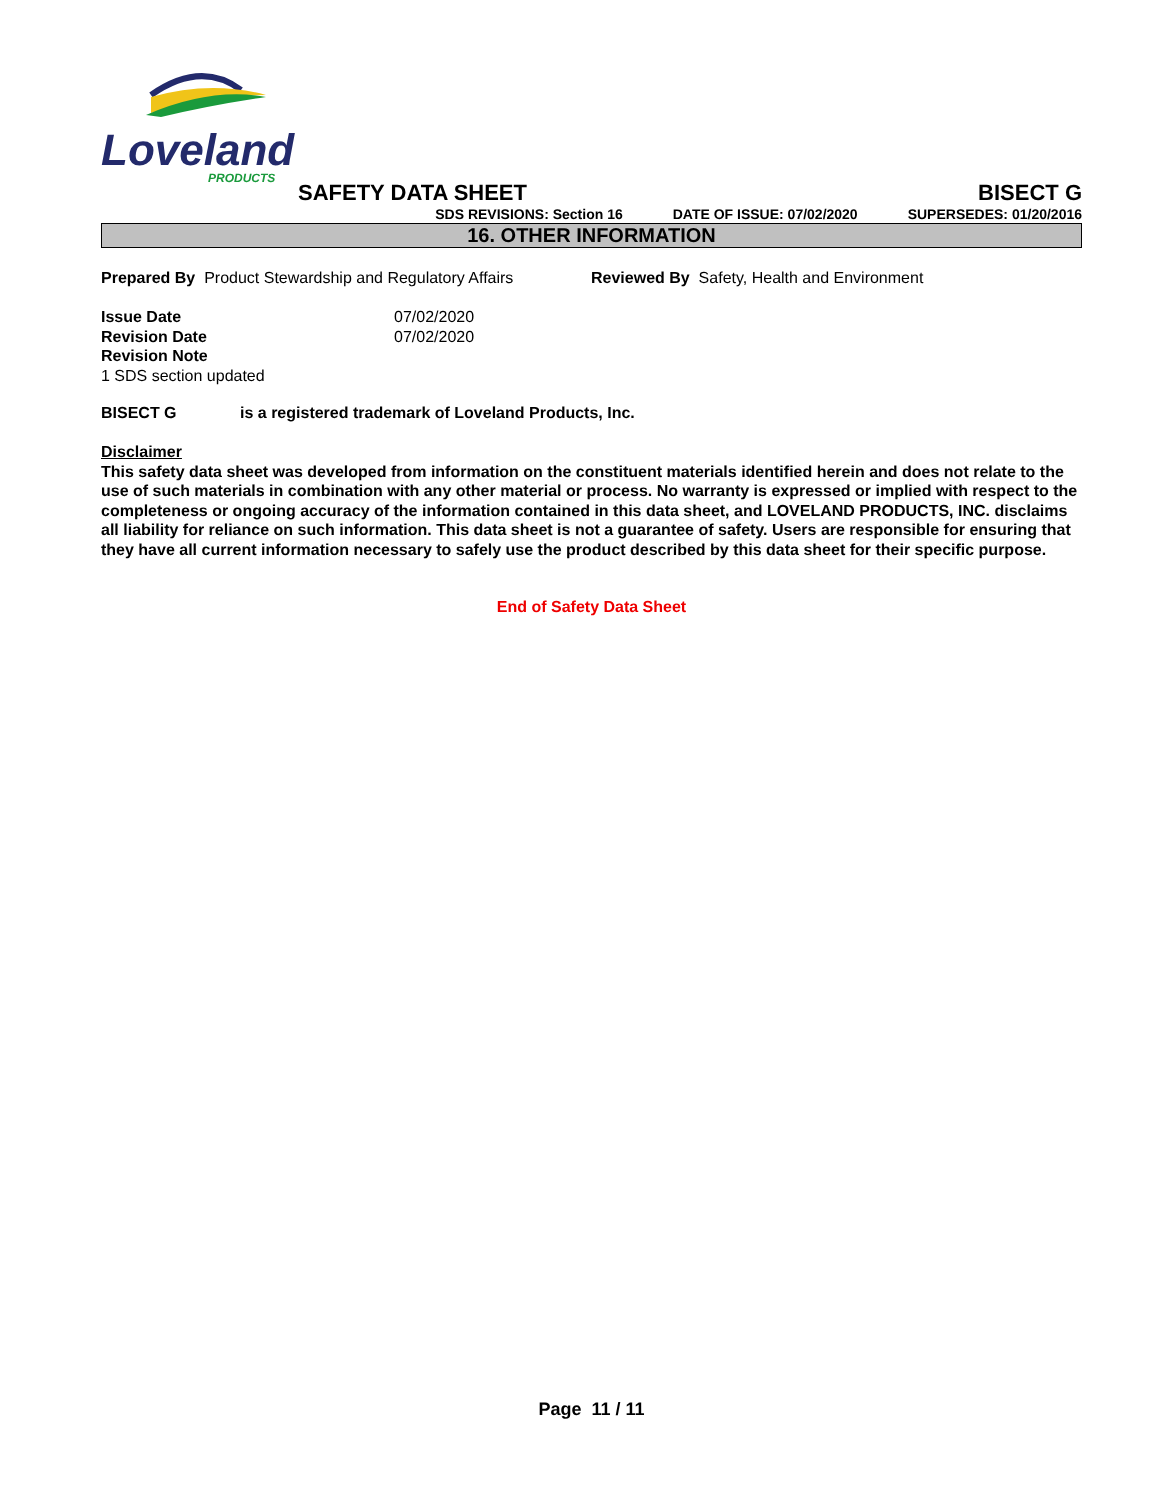Loveland
PRODUCTS
SAFETY DATA SHEET BISECT G
SDS REVISIONS: Section 16 DATE OF ISSUE: 07/02/2020 SUPERSEDES: 01/20/2016
16. OTHER INFORMATION
Prepared By Product Stewardship and Regulatory Affairs
Reviewed By Safety, Health and Environment
Issue Date 07/02/2020
Revision Date 07/02/2020
Revision Note
1 SDS section updated
BISECT G is a registered trademark of Loveland Products, Inc.
Disclaimer
This safety data sheet was developed from information on the constituent materials identified herein and does not relate to the use of such materials in combination with any other material or process. No warranty is expressed or implied with respect to the completeness or ongoing accuracy of the information contained in this data sheet, and LOVELAND PRODUCTS, INC. disclaims all liability for reliance on such information. This data sheet is not a guarantee of safety. Users are responsible for ensuring that they have all current information necessary to safely use the product described by this data sheet for their specific purpose.
End of Safety Data Sheet
Page 11 / 11